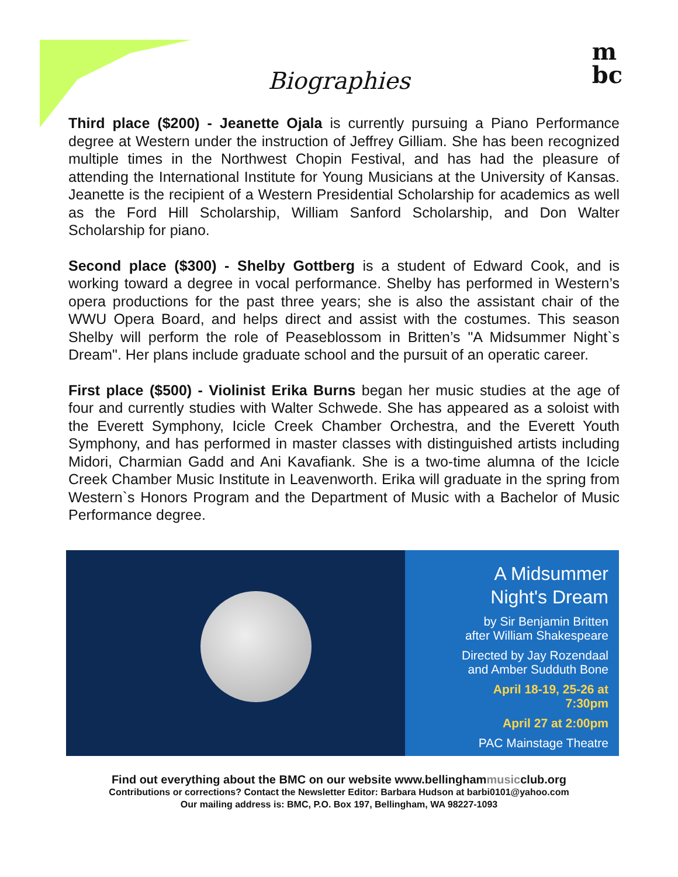m
bc
Biographies
Third place ($200) - Jeanette Ojala is currently pursuing a Piano Performance degree at Western under the instruction of Jeffrey Gilliam. She has been recognized multiple times in the Northwest Chopin Festival, and has had the pleasure of attending the International Institute for Young Musicians at the University of Kansas. Jeanette is the recipient of a Western Presidential Scholarship for academics as well as the Ford Hill Scholarship, William Sanford Scholarship, and Don Walter Scholarship for piano.
Second place ($300) - Shelby Gottberg is a student of Edward Cook, and is working toward a degree in vocal performance. Shelby has performed in Western’s opera productions for the past three years; she is also the assistant chair of the WWU Opera Board, and helps direct and assist with the costumes. This season Shelby will perform the role of Peaseblossom in Britten’s "A Midsummer Night`s Dream". Her plans include graduate school and the pursuit of an operatic career.
First place ($500) - Violinist Erika Burns began her music studies at the age of four and currently studies with Walter Schwede. She has appeared as a soloist with the Everett Symphony, Icicle Creek Chamber Orchestra, and the Everett Youth Symphony, and has performed in master classes with distinguished artists including Midori, Charmian Gadd and Ani Kavafiank. She is a two-time alumna of the Icicle Creek Chamber Music Institute in Leavenworth. Erika will graduate in the spring from Western`s Honors Program and the Department of Music with a Bachelor of Music Performance degree.
A Midsummer
Night's Dream
by Sir Benjamin Britten
after William Shakespeare
Directed by Jay Rozendaal
and Amber Sudduth Bone
April 18-19, 25-26 at
7:30pm
April 27 at 2:00pm
PAC Mainstage Theatre
Find out everything about the BMC on our website www.bellinghammusicclub.org
Contributions or corrections? Contact the Newsletter Editor: Barbara Hudson at barbi0101@yahoo.com
Our mailing address is: BMC, P.O. Box 197, Bellingham, WA 98227-1093